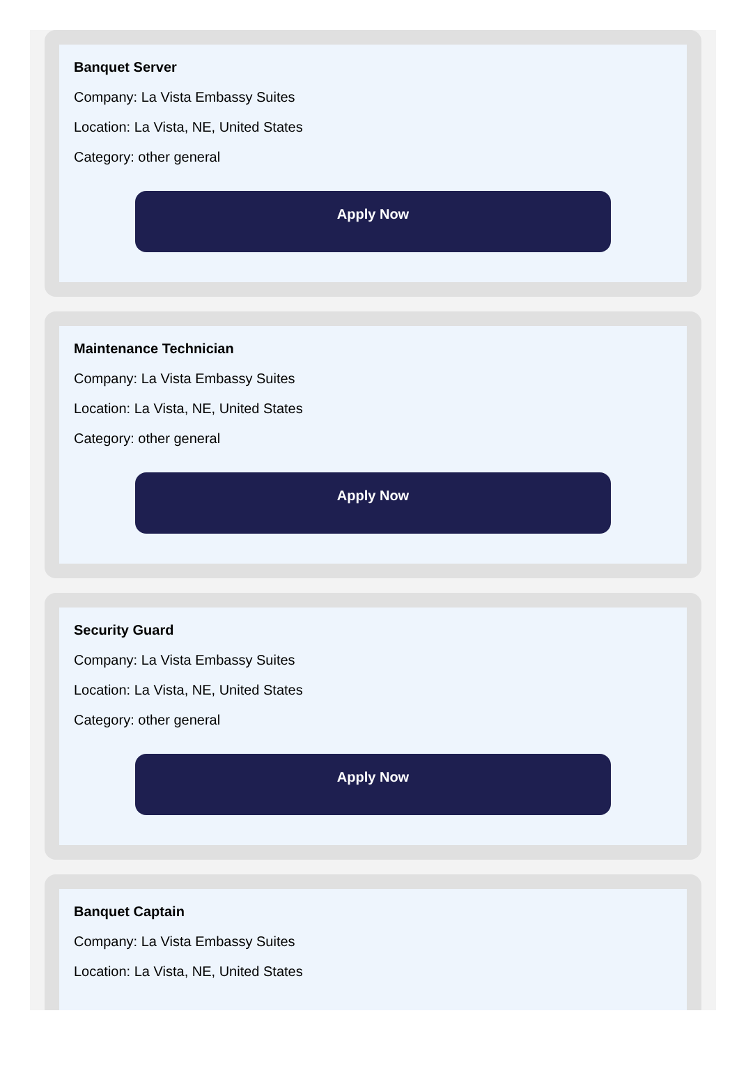Banquet Server
Company: La Vista Embassy Suites
Location: La Vista, NE, United States
Category: other general
Apply Now
Maintenance Technician
Company: La Vista Embassy Suites
Location: La Vista, NE, United States
Category: other general
Apply Now
Security Guard
Company: La Vista Embassy Suites
Location: La Vista, NE, United States
Category: other general
Apply Now
Banquet Captain
Company: La Vista Embassy Suites
Location: La Vista, NE, United States